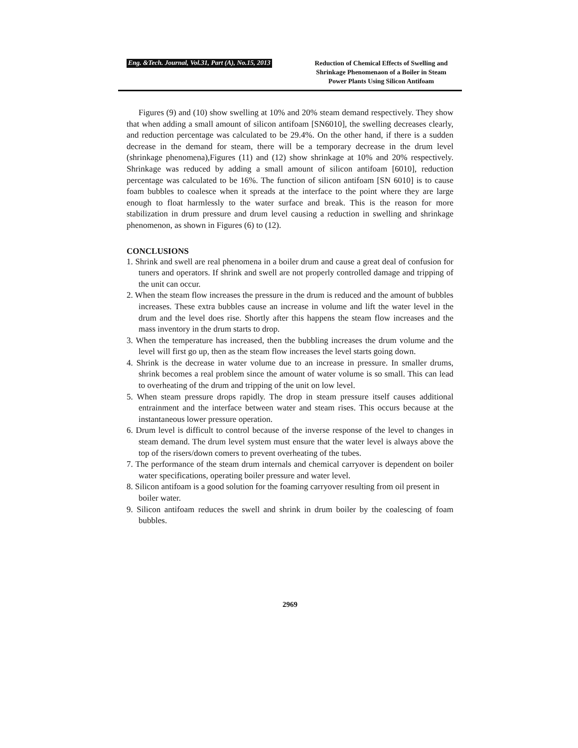Eng. &Tech. Journal, Vol.31, Part (A), No.15, 2013
Reduction of Chemical Effects of Swelling and Shrinkage Phenomenaon of a Boiler in Steam Power Plants Using Silicon Antifoam
Figures (9) and (10) show swelling at 10% and 20% steam demand respectively. They show that when adding a small amount of silicon antifoam [SN6010], the swelling decreases clearly, and reduction percentage was calculated to be 29.4%. On the other hand, if there is a sudden decrease in the demand for steam, there will be a temporary decrease in the drum level (shrinkage phenomena),Figures (11) and (12) show shrinkage at 10% and 20% respectively. Shrinkage was reduced by adding a small amount of silicon antifoam [6010], reduction percentage was calculated to be 16%. The function of silicon antifoam [SN 6010] is to cause foam bubbles to coalesce when it spreads at the interface to the point where they are large enough to float harmlessly to the water surface and break. This is the reason for more stabilization in drum pressure and drum level causing a reduction in swelling and shrinkage phenomenon, as shown in Figures (6) to (12).
CONCLUSIONS
1. Shrink and swell are real phenomena in a boiler drum and cause a great deal of confusion for tuners and operators. If shrink and swell are not properly controlled damage and tripping of the unit can occur.
2. When the steam flow increases the pressure in the drum is reduced and the amount of bubbles increases. These extra bubbles cause an increase in volume and lift the water level in the drum and the level does rise. Shortly after this happens the steam flow increases and the mass inventory in the drum starts to drop.
3. When the temperature has increased, then the bubbling increases the drum volume and the level will first go up, then as the steam flow increases the level starts going down.
4. Shrink is the decrease in water volume due to an increase in pressure. In smaller drums, shrink becomes a real problem since the amount of water volume is so small. This can lead to overheating of the drum and tripping of the unit on low level.
5. When steam pressure drops rapidly. The drop in steam pressure itself causes additional entrainment and the interface between water and steam rises. This occurs because at the instantaneous lower pressure operation.
6. Drum level is difficult to control because of the inverse response of the level to changes in steam demand. The drum level system must ensure that the water level is always above the top of the risers/down comers to prevent overheating of the tubes.
7. The performance of the steam drum internals and chemical carryover is dependent on boiler water specifications, operating boiler pressure and water level.
8. Silicon antifoam is a good solution for the foaming carryover resulting from oil present in boiler water.
9. Silicon antifoam reduces the swell and shrink in drum boiler by the coalescing of foam bubbles.
2969